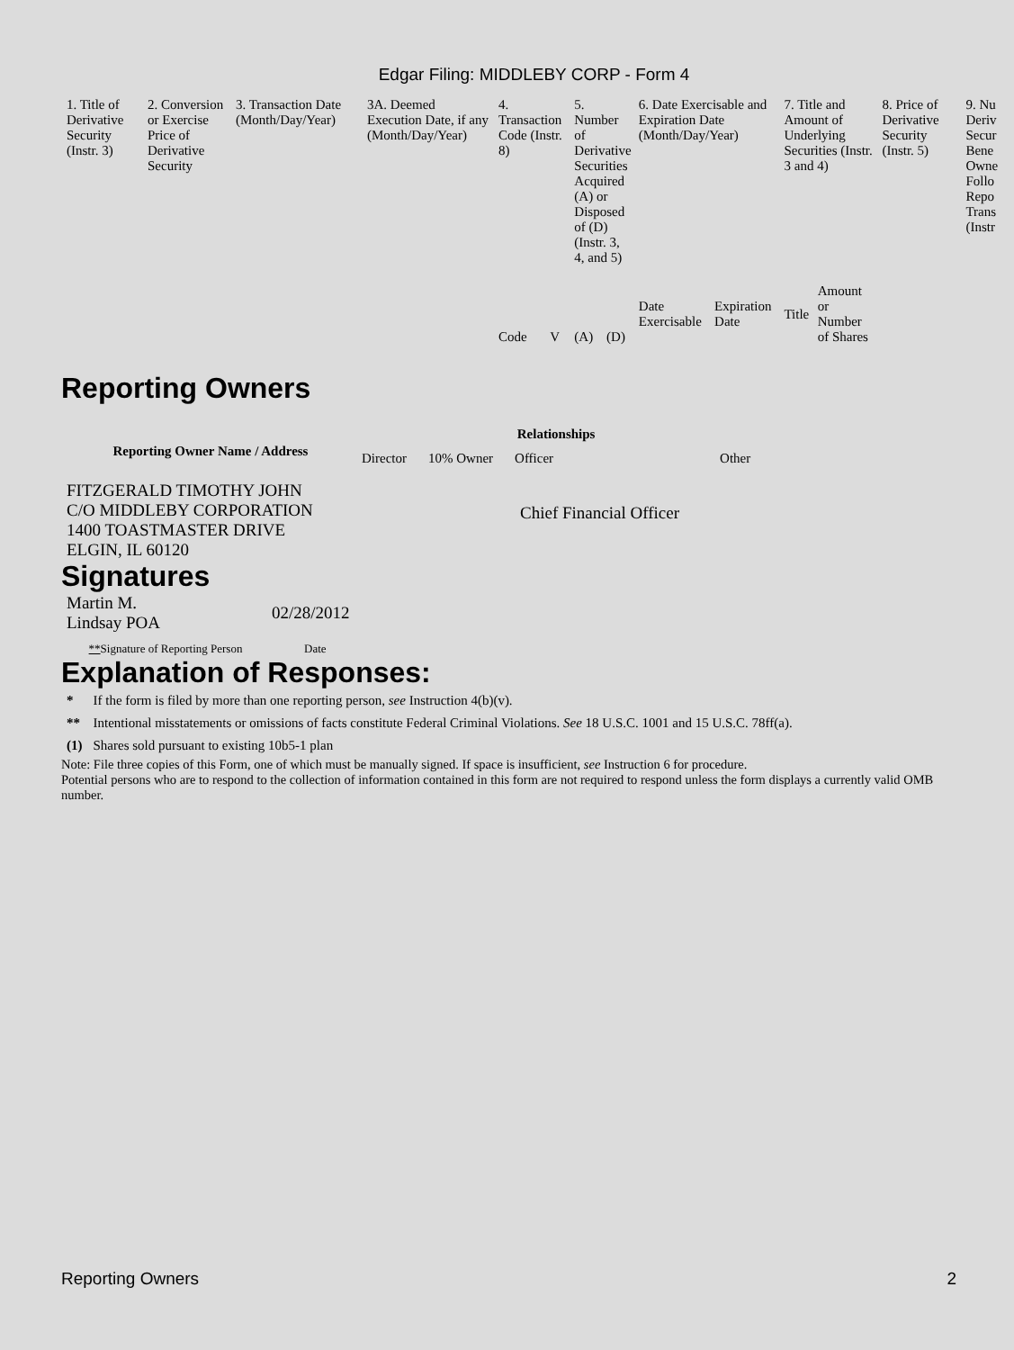Edgar Filing: MIDDLEBY CORP - Form 4
| 1. Title of Derivative Security (Instr. 3) | 2. Conversion or Exercise Price of Derivative Security | 3. Transaction Date (Month/Day/Year) | 3A. Deemed Execution Date, if any (Month/Day/Year) | 4. Transaction Code (Instr. 8) | | 5. Number of Derivative Securities Acquired (A) or Disposed of (D) (Instr. 3, 4, and 5) | | 6. Date Exercisable and Expiration Date (Month/Day/Year) | | 7. Title and Amount of Underlying Securities (Instr. 3 and 4) | | 8. Price of Derivative Security (Instr. 5) | 9. Nu Deriv Secur Bene Owne Follo Repo Trans (Instr |
| --- | --- | --- | --- | --- | --- | --- | --- | --- | --- | --- | --- | --- | --- |
| | | | | Code | V | (A) | (D) | Date Exercisable | Expiration Date | Title | Amount or Number of Shares | | |
Reporting Owners
| Reporting Owner Name / Address | Relationships | | | |
| --- | --- | --- | --- | --- |
| | Director | 10% Owner | Officer | Other |
| FITZGERALD TIMOTHY JOHN C/O MIDDLEBY CORPORATION 1400 TOASTMASTER DRIVE ELGIN, IL 60120 | | | Chief Financial Officer | |
Signatures
| Martin M. Lindsay POA | 02/28/2012 |
| ** Signature of Reporting Person | Date |
Explanation of Responses:
| * | If the form is filed by more than one reporting person, see Instruction 4(b)(v). |
| ** | Intentional misstatements or omissions of facts constitute Federal Criminal Violations. See 18 U.S.C. 1001 and 15 U.S.C. 78ff(a). |
| (1) | Shares sold pursuant to existing 10b5-1 plan |
Note: File three copies of this Form, one of which must be manually signed. If space is insufficient, see Instruction 6 for procedure.
Potential persons who are to respond to the collection of information contained in this form are not required to respond unless the form displays a currently valid OMB number.
Reporting Owners 2